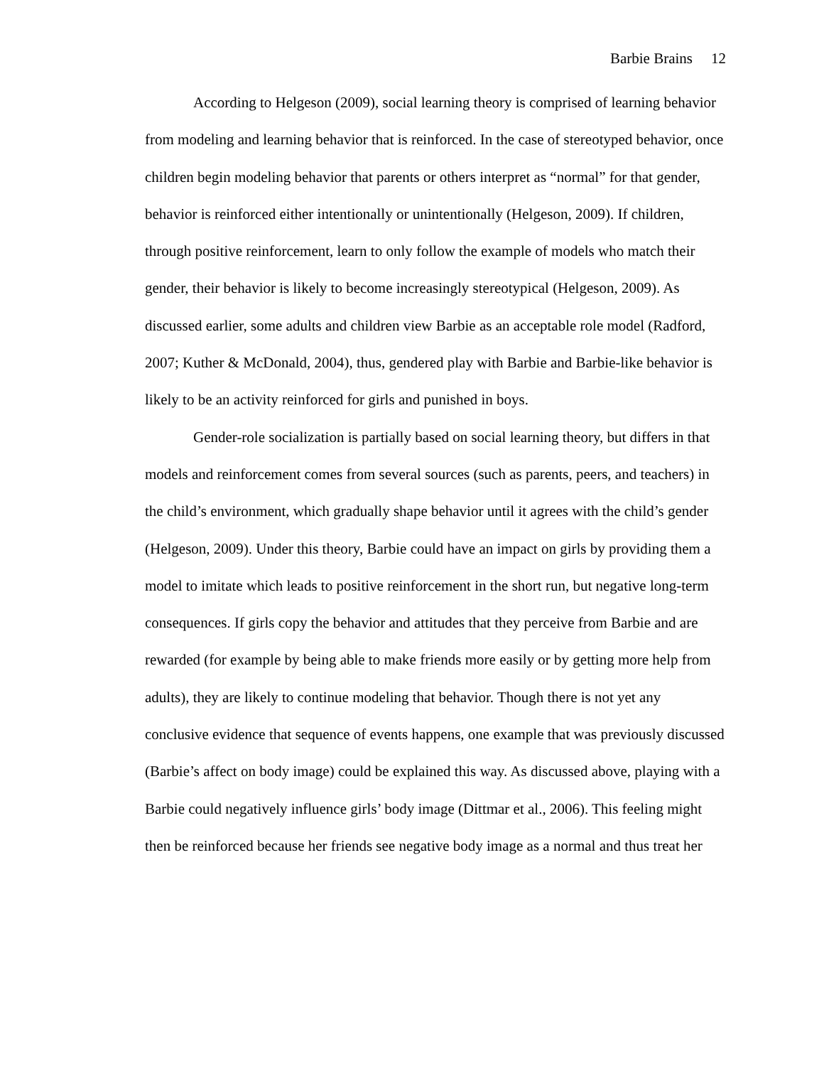Barbie Brains 12
According to Helgeson (2009), social learning theory is comprised of learning behavior from modeling and learning behavior that is reinforced. In the case of stereotyped behavior, once children begin modeling behavior that parents or others interpret as “normal” for that gender, behavior is reinforced either intentionally or unintentionally (Helgeson, 2009). If children, through positive reinforcement, learn to only follow the example of models who match their gender, their behavior is likely to become increasingly stereotypical (Helgeson, 2009). As discussed earlier, some adults and children view Barbie as an acceptable role model (Radford, 2007; Kuther & McDonald, 2004), thus, gendered play with Barbie and Barbie-like behavior is likely to be an activity reinforced for girls and punished in boys.
Gender-role socialization is partially based on social learning theory, but differs in that models and reinforcement comes from several sources (such as parents, peers, and teachers) in the child’s environment, which gradually shape behavior until it agrees with the child’s gender (Helgeson, 2009). Under this theory, Barbie could have an impact on girls by providing them a model to imitate which leads to positive reinforcement in the short run, but negative long-term consequences. If girls copy the behavior and attitudes that they perceive from Barbie and are rewarded (for example by being able to make friends more easily or by getting more help from adults), they are likely to continue modeling that behavior. Though there is not yet any conclusive evidence that sequence of events happens, one example that was previously discussed (Barbie’s affect on body image) could be explained this way. As discussed above, playing with a Barbie could negatively influence girls’ body image (Dittmar et al., 2006). This feeling might then be reinforced because her friends see negative body image as a normal and thus treat her